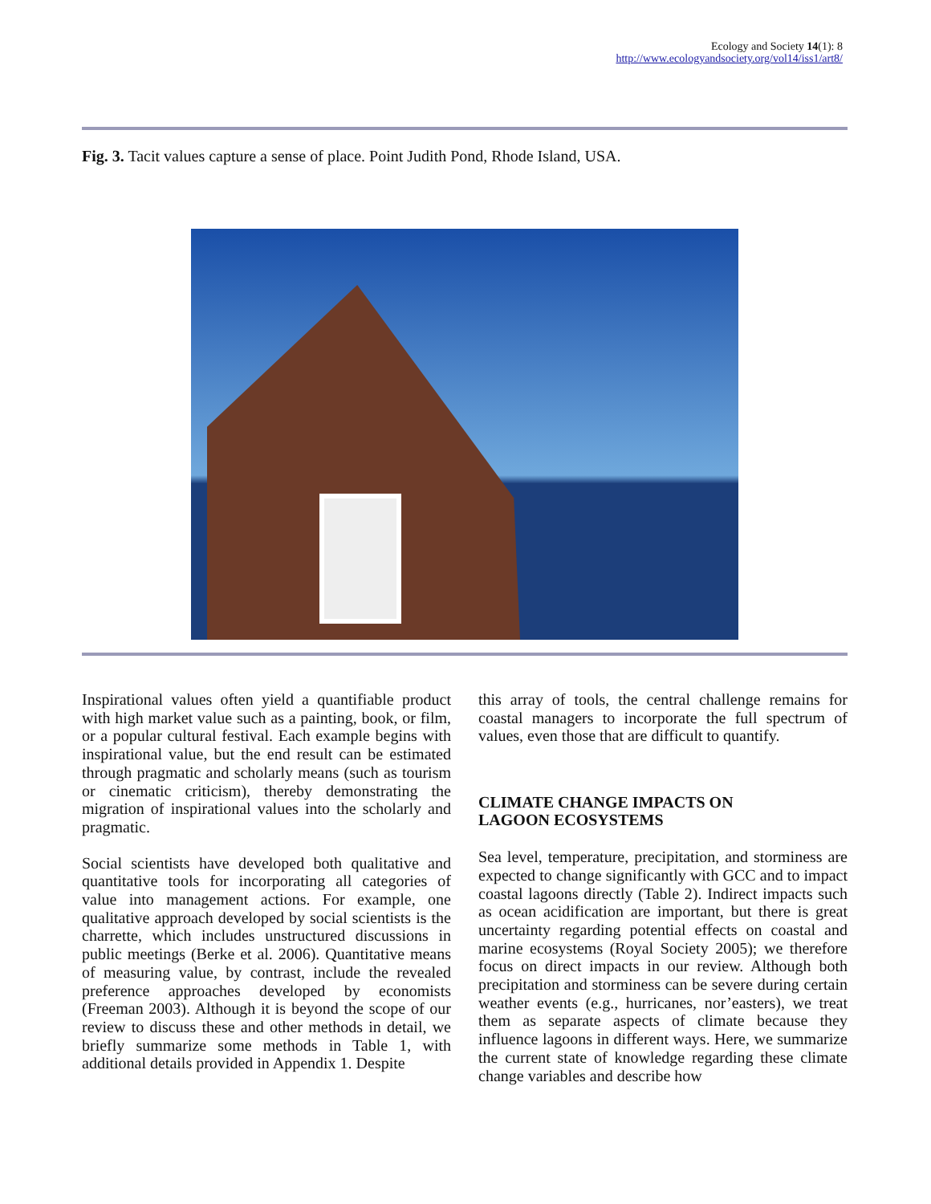Ecology and Society 14(1): 8
http://www.ecologyandsociety.org/vol14/iss1/art8/
Fig. 3. Tacit values capture a sense of place. Point Judith Pond, Rhode Island, USA.
Inspirational values often yield a quantifiable product with high market value such as a painting, book, or film, or a popular cultural festival. Each example begins with inspirational value, but the end result can be estimated through pragmatic and scholarly means (such as tourism or cinematic criticism), thereby demonstrating the migration of inspirational values into the scholarly and pragmatic.
Social scientists have developed both qualitative and quantitative tools for incorporating all categories of value into management actions. For example, one qualitative approach developed by social scientists is the charrette, which includes unstructured discussions in public meetings (Berke et al. 2006). Quantitative means of measuring value, by contrast, include the revealed preference approaches developed by economists (Freeman 2003). Although it is beyond the scope of our review to discuss these and other methods in detail, we briefly summarize some methods in Table 1, with additional details provided in Appendix 1. Despite
this array of tools, the central challenge remains for coastal managers to incorporate the full spectrum of values, even those that are difficult to quantify.
CLIMATE CHANGE IMPACTS ON
LAGOON ECOSYSTEMS
Sea level, temperature, precipitation, and storminess are expected to change significantly with GCC and to impact coastal lagoons directly (Table 2). Indirect impacts such as ocean acidification are important, but there is great uncertainty regarding potential effects on coastal and marine ecosystems (Royal Society 2005); we therefore focus on direct impacts in our review. Although both precipitation and storminess can be severe during certain weather events (e.g., hurricanes, nor’easters), we treat them as separate aspects of climate because they influence lagoons in different ways. Here, we summarize the current state of knowledge regarding these climate change variables and describe how